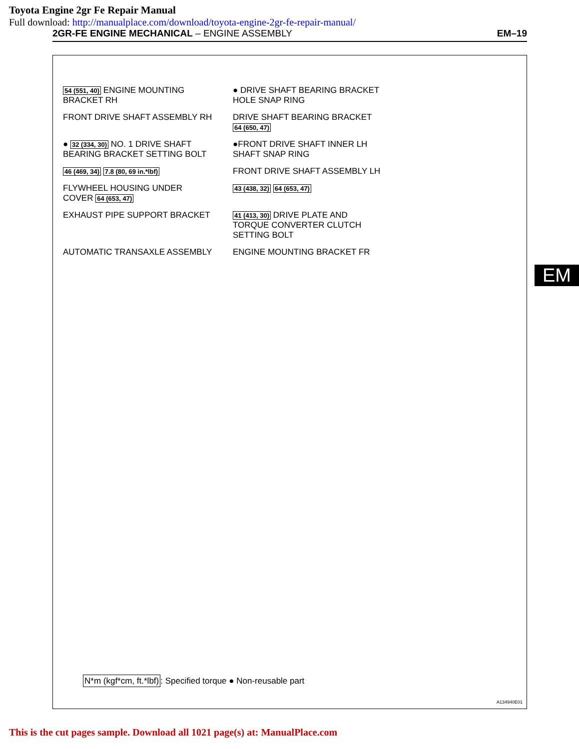Toyota Engine 2gr Fe Repair Manual
Full download: http://manualplace.com/download/toyota-engine-2gr-fe-repair-manual/
2GR-FE ENGINE MECHANICAL – ENGINE ASSEMBLY EM–19
54 (551, 40) ENGINE MOUNTING BRACKET RH
● DRIVE SHAFT BEARING BRACKET HOLE SNAP RING
FRONT DRIVE SHAFT ASSEMBLY RH
DRIVE SHAFT BEARING BRACKET 64 (650, 47)
● 32 (334, 30) NO. 1 DRIVE SHAFT BEARING BRACKET SETTING BOLT
●FRONT DRIVE SHAFT INNER LH SHAFT SNAP RING
46 (469, 34) 7.8 (80, 69 in.*lbf)
FRONT DRIVE SHAFT ASSEMBLY LH
FLYWHEEL HOUSING UNDER COVER 64 (653, 47)
43 (438, 32) 64 (653, 47)
EXHAUST PIPE SUPPORT BRACKET
41 (413, 30) DRIVE PLATE AND TORQUE CONVERTER CLUTCH SETTING BOLT
AUTOMATIC TRANSAXLE ASSEMBLY
ENGINE MOUNTING BRACKET FR
N*m (kgf*cm, ft.*lbf): Specified torque ● Non-reusable part
A134940E01
EM
This is the cut pages sample. Download all 1021 page(s) at: ManualPlace.com